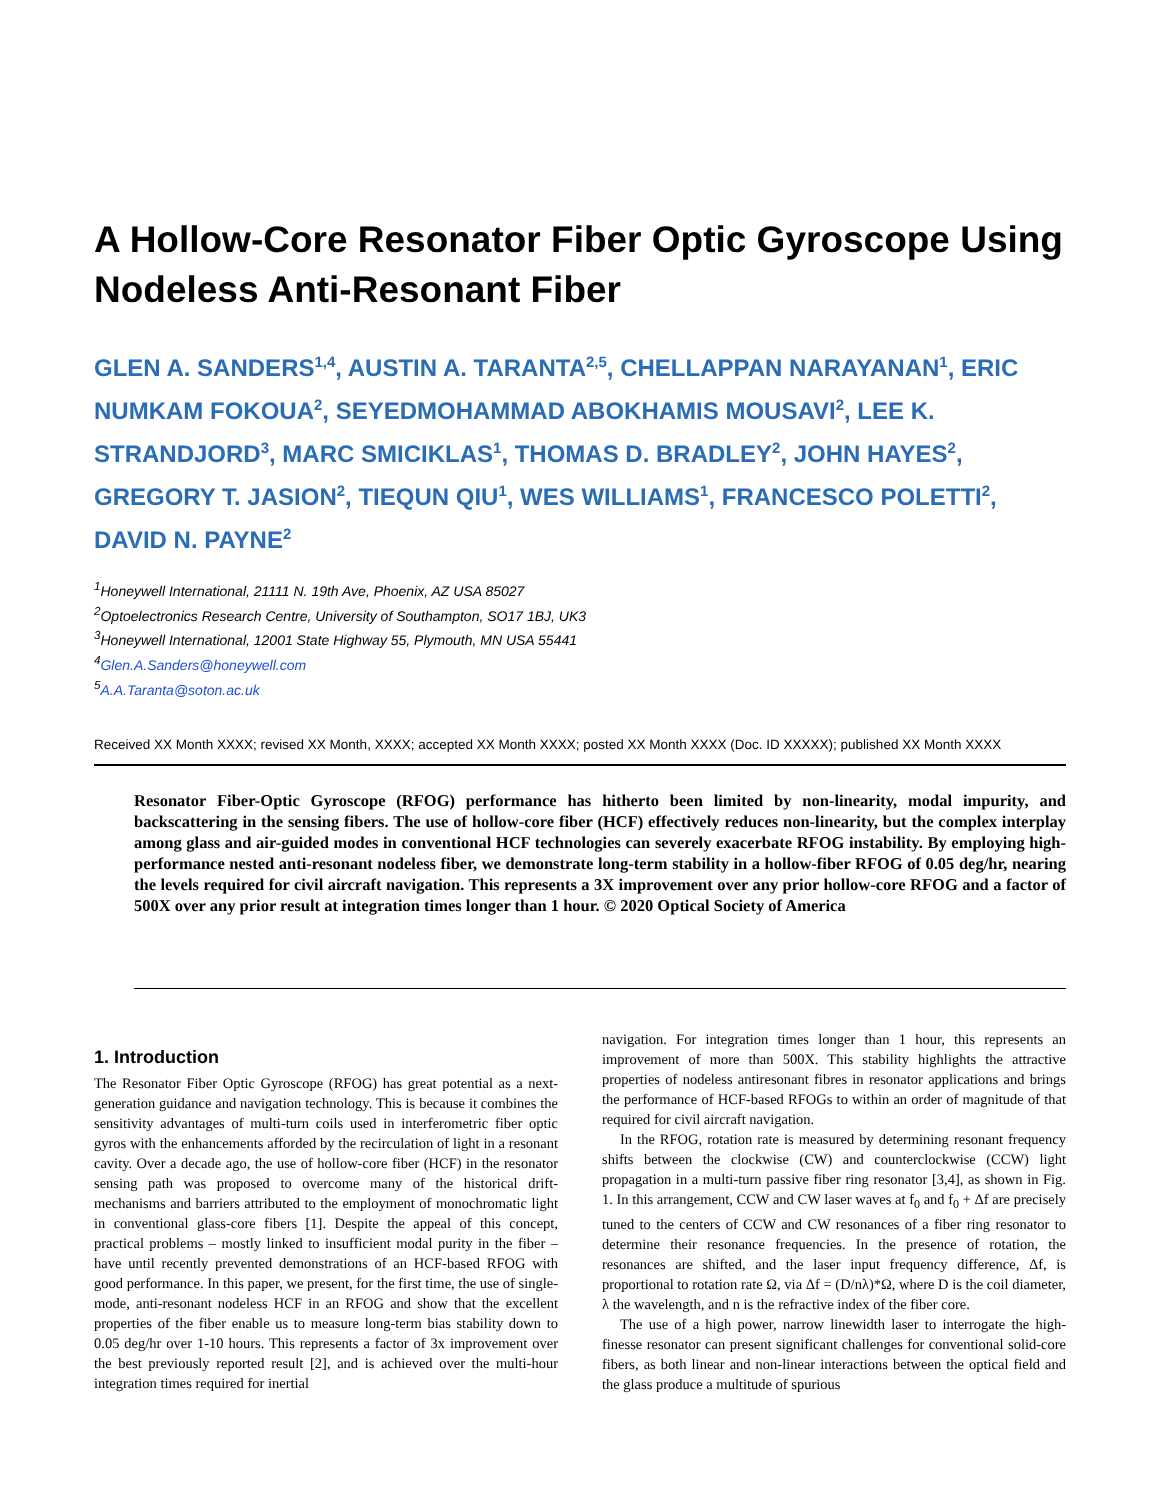A Hollow-Core Resonator Fiber Optic Gyroscope Using Nodeless Anti-Resonant Fiber
GLEN A. SANDERS<sup>1,4</sup>, AUSTIN A. TARANTA<sup>2,5</sup>, CHELLAPPAN NARAYANAN<sup>1</sup>, ERIC NUMKAM FOKOUA<sup>2</sup>, SEYEDMOHAMMAD ABOKHAMIS MOUSAVI<sup>2</sup>, LEE K. STRANDJORD<sup>3</sup>, MARC SMICIKLAS<sup>1</sup>, THOMAS D. BRADLEY<sup>2</sup>, JOHN HAYES<sup>2</sup>, GREGORY T. JASION<sup>2</sup>, TIEQUN QIU<sup>1</sup>, WES WILLIAMS<sup>1</sup>, FRANCESCO POLETTI<sup>2</sup>, DAVID N. PAYNE<sup>2</sup>
<sup>1</sup> Honeywell International, 21111 N. 19th Ave, Phoenix, AZ USA 85027
<sup>2</sup> Optoelectronics Research Centre, University of Southampton, SO17 1BJ, UK3
<sup>3</sup> Honeywell International, 12001 State Highway 55, Plymouth, MN USA 55441
<sup>4</sup> Glen.A.Sanders@honeywell.com
<sup>5</sup> A.A.Taranta@soton.ac.uk
Received XX Month XXXX; revised XX Month, XXXX; accepted XX Month XXXX; posted XX Month XXXX (Doc. ID XXXXX); published XX Month XXXX
Resonator Fiber-Optic Gyroscope (RFOG) performance has hitherto been limited by non-linearity, modal impurity, and backscattering in the sensing fibers. The use of hollow-core fiber (HCF) effectively reduces non-linearity, but the complex interplay among glass and air-guided modes in conventional HCF technologies can severely exacerbate RFOG instability. By employing high-performance nested anti-resonant nodeless fiber, we demonstrate long-term stability in a hollow-fiber RFOG of 0.05 deg/hr, nearing the levels required for civil aircraft navigation. This represents a 3X improvement over any prior hollow-core RFOG and a factor of 500X over any prior result at integration times longer than 1 hour. © 2020 Optical Society of America
1. Introduction
The Resonator Fiber Optic Gyroscope (RFOG) has great potential as a next-generation guidance and navigation technology. This is because it combines the sensitivity advantages of multi-turn coils used in interferometric fiber optic gyros with the enhancements afforded by the recirculation of light in a resonant cavity. Over a decade ago, the use of hollow-core fiber (HCF) in the resonator sensing path was proposed to overcome many of the historical drift-mechanisms and barriers attributed to the employment of monochromatic light in conventional glass-core fibers [1]. Despite the appeal of this concept, practical problems – mostly linked to insufficient modal purity in the fiber – have until recently prevented demonstrations of an HCF-based RFOG with good performance. In this paper, we present, for the first time, the use of single-mode, anti-resonant nodeless HCF in an RFOG and show that the excellent properties of the fiber enable us to measure long-term bias stability down to 0.05 deg/hr over 1-10 hours. This represents a factor of 3x improvement over the best previously reported result [2], and is achieved over the multi-hour integration times required for inertial
navigation. For integration times longer than 1 hour, this represents an improvement of more than 500X. This stability highlights the attractive properties of nodeless antiresonant fibres in resonator applications and brings the performance of HCF-based RFOGs to within an order of magnitude of that required for civil aircraft navigation.
In the RFOG, rotation rate is measured by determining resonant frequency shifts between the clockwise (CW) and counterclockwise (CCW) light propagation in a multi-turn passive fiber ring resonator [3,4], as shown in Fig. 1. In this arrangement, CCW and CW laser waves at f<sub>0</sub> and f<sub>0</sub> + Δf are precisely tuned to the centers of CCW and CW resonances of a fiber ring resonator to determine their resonance frequencies. In the presence of rotation, the resonances are shifted, and the laser input frequency difference, Δf, is proportional to rotation rate Ω, via Δf = (D/nλ)*Ω, where D is the coil diameter, λ the wavelength, and n is the refractive index of the fiber core.
The use of a high power, narrow linewidth laser to interrogate the high-finesse resonator can present significant challenges for conventional solid-core fibers, as both linear and non-linear interactions between the optical field and the glass produce a multitude of spurious